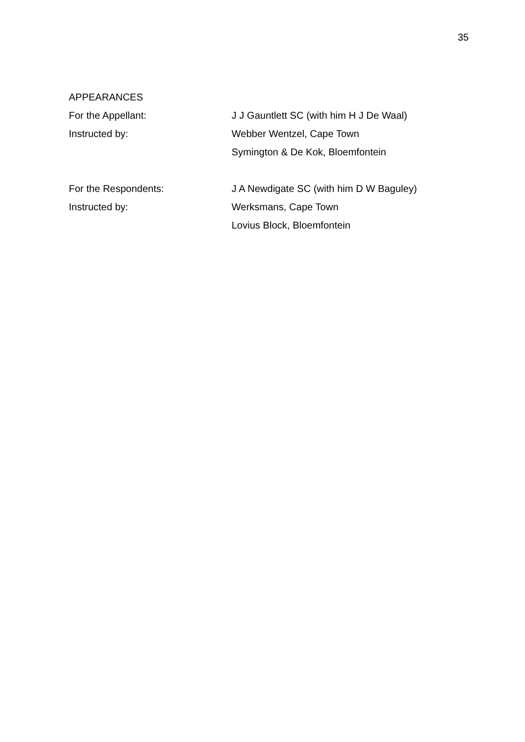35
APPEARANCES
For the Appellant: J J Gauntlett SC (with him H J De Waal)
Instructed by: Webber Wentzel, Cape Town
Symington & De Kok, Bloemfontein
For the Respondents: J A Newdigate SC (with him D W Baguley)
Instructed by: Werksmans, Cape Town
Lovius Block, Bloemfontein